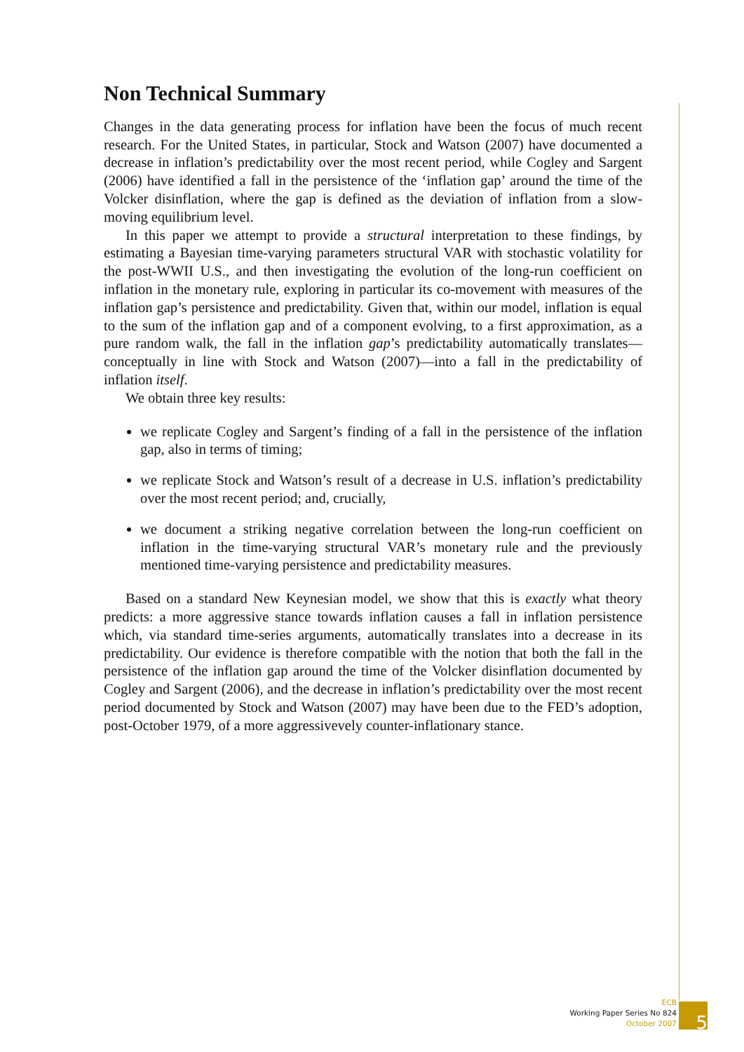Non Technical Summary
Changes in the data generating process for inflation have been the focus of much recent research. For the United States, in particular, Stock and Watson (2007) have documented a decrease in inflation’s predictability over the most recent period, while Cogley and Sargent (2006) have identified a fall in the persistence of the ‘inflation gap’ around the time of the Volcker disinflation, where the gap is defined as the deviation of inflation from a slow-moving equilibrium level.
In this paper we attempt to provide a structural interpretation to these findings, by estimating a Bayesian time-varying parameters structural VAR with stochastic volatility for the post-WWII U.S., and then investigating the evolution of the long-run coefficient on inflation in the monetary rule, exploring in particular its co-movement with measures of the inflation gap’s persistence and predictability. Given that, within our model, inflation is equal to the sum of the inflation gap and of a component evolving, to a first approximation, as a pure random walk, the fall in the inflation gap’s predictability automatically translates—conceptually in line with Stock and Watson (2007)—into a fall in the predictability of inflation itself.
We obtain three key results:
we replicate Cogley and Sargent’s finding of a fall in the persistence of the inflation gap, also in terms of timing;
we replicate Stock and Watson’s result of a decrease in U.S. inflation’s predictability over the most recent period; and, crucially,
we document a striking negative correlation between the long-run coefficient on inflation in the time-varying structural VAR’s monetary rule and the previously mentioned time-varying persistence and predictability measures.
Based on a standard New Keynesian model, we show that this is exactly what theory predicts: a more aggressive stance towards inflation causes a fall in inflation persistence which, via standard time-series arguments, automatically translates into a decrease in its predictability. Our evidence is therefore compatible with the notion that both the fall in the persistence of the inflation gap around the time of the Volcker disinflation documented by Cogley and Sargent (2006), and the decrease in inflation’s predictability over the most recent period documented by Stock and Watson (2007) may have been due to the FED’s adoption, post-October 1979, of a more aggressivevely counter-inflationary stance.
ECB
Working Paper Series No 824
October 2007
5